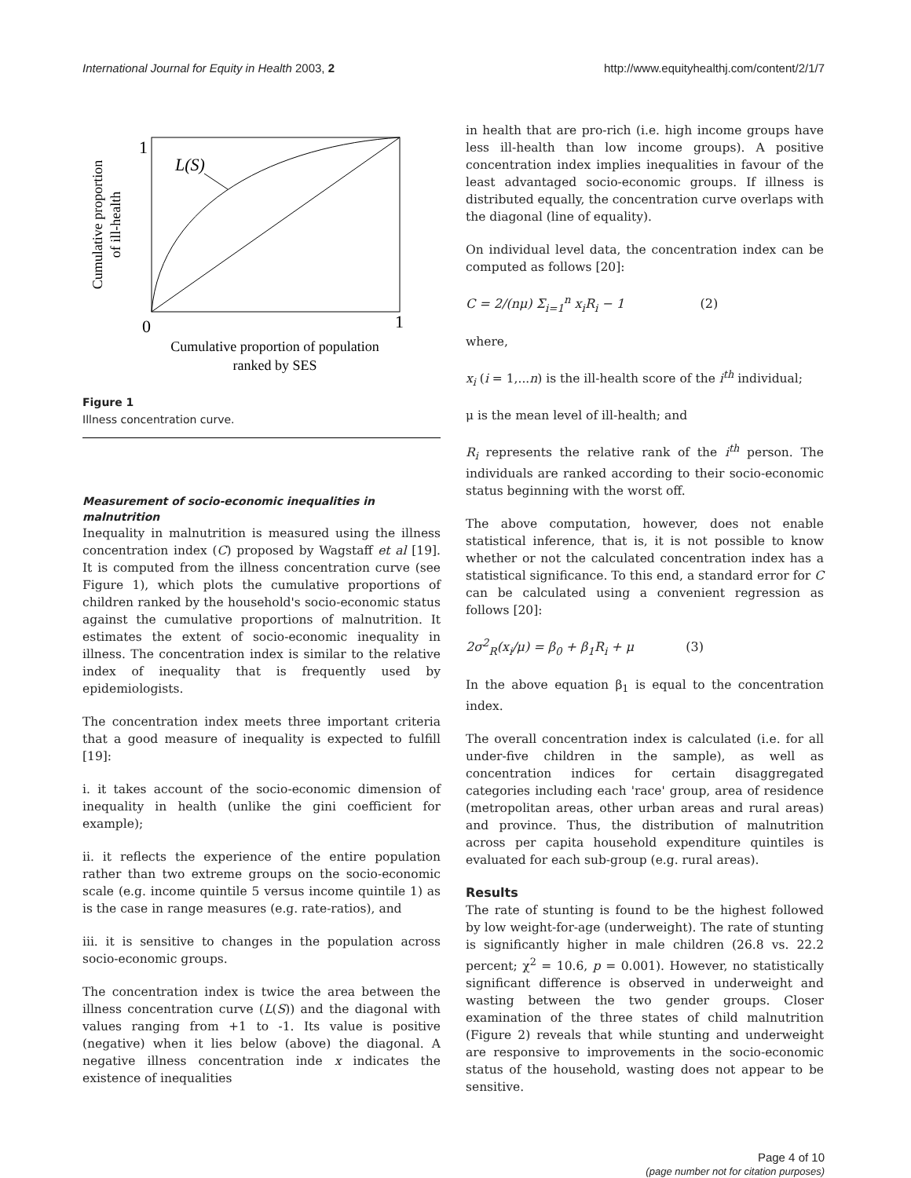International Journal for Equity in Health 2003, 2 http://www.equityhealthj.com/content/2/1/7
1
0
1
L(S)
Cumulative proportion of population
ranked by SES
Cumulative proportion
of ill-health
Figure 1
Illness concentration curve.
Measurement of socio-economic inequalities in malnutrition
Inequality in malnutrition is measured using the illness concentration index (C) proposed by Wagstaff et al [19]. It is computed from the illness concentration curve (see Figure 1), which plots the cumulative proportions of children ranked by the household's socio-economic status against the cumulative proportions of malnutrition. It estimates the extent of socio-economic inequality in illness. The concentration index is similar to the relative index of inequality that is frequently used by epidemiologists.
The concentration index meets three important criteria that a good measure of inequality is expected to fulfill [19]:
i. it takes account of the socio-economic dimension of inequality in health (unlike the gini coefficient for example);
ii. it reflects the experience of the entire population rather than two extreme groups on the socio-economic scale (e.g. income quintile 5 versus income quintile 1) as is the case in range measures (e.g. rate-ratios), and
iii. it is sensitive to changes in the population across socio-economic groups.
The concentration index is twice the area between the illness concentration curve (L(S)) and the diagonal with values ranging from +1 to -1. Its value is positive (negative) when it lies below (above) the diagonal. A negative illness concentration inde x indicates the existence of inequalities
in health that are pro-rich (i.e. high income groups have less ill-health than low income groups). A positive concentration index implies inequalities in favour of the least advantaged socio-economic groups. If illness is distributed equally, the concentration curve overlaps with the diagonal (line of equality).
On individual level data, the concentration index can be computed as follows [20]:
C = 2/(nμ) Σ<sub>i=1</sub><sup>n</sup> x<sub>i</sub>R<sub>i</sub> − 1 (2)
where,
x<sub>i</sub> (i = 1,...n) is the ill-health score of the i<sup>th</sup> individual;
μ is the mean level of ill-health; and
R<sub>i</sub> represents the relative rank of the i<sup>th</sup> person. The individuals are ranked according to their socio-economic status beginning with the worst off.
The above computation, however, does not enable statistical inference, that is, it is not possible to know whether or not the calculated concentration index has a statistical significance. To this end, a standard error for C can be calculated using a convenient regression as follows [20]:
2σ<sup>2</sup><sub>R</sub>(x<sub>i</sub>/μ) = β<sub>0</sub> + β<sub>1</sub>R<sub>i</sub> + μ (3)
In the above equation β<sub>1</sub> is equal to the concentration index.
The overall concentration index is calculated (i.e. for all under-five children in the sample), as well as concentration indices for certain disaggregated categories including each 'race' group, area of residence (metropolitan areas, other urban areas and rural areas) and province. Thus, the distribution of malnutrition across per capita household expenditure quintiles is evaluated for each sub-group (e.g. rural areas).
Results
The rate of stunting is found to be the highest followed by low weight-for-age (underweight). The rate of stunting is significantly higher in male children (26.8 vs. 22.2 percent; χ<sup>2</sup> = 10.6, p = 0.001). However, no statistically significant difference is observed in underweight and wasting between the two gender groups. Closer examination of the three states of child malnutrition (Figure 2) reveals that while stunting and underweight are responsive to improvements in the socio-economic status of the household, wasting does not appear to be sensitive.
Page 4 of 10
(page number not for citation purposes)